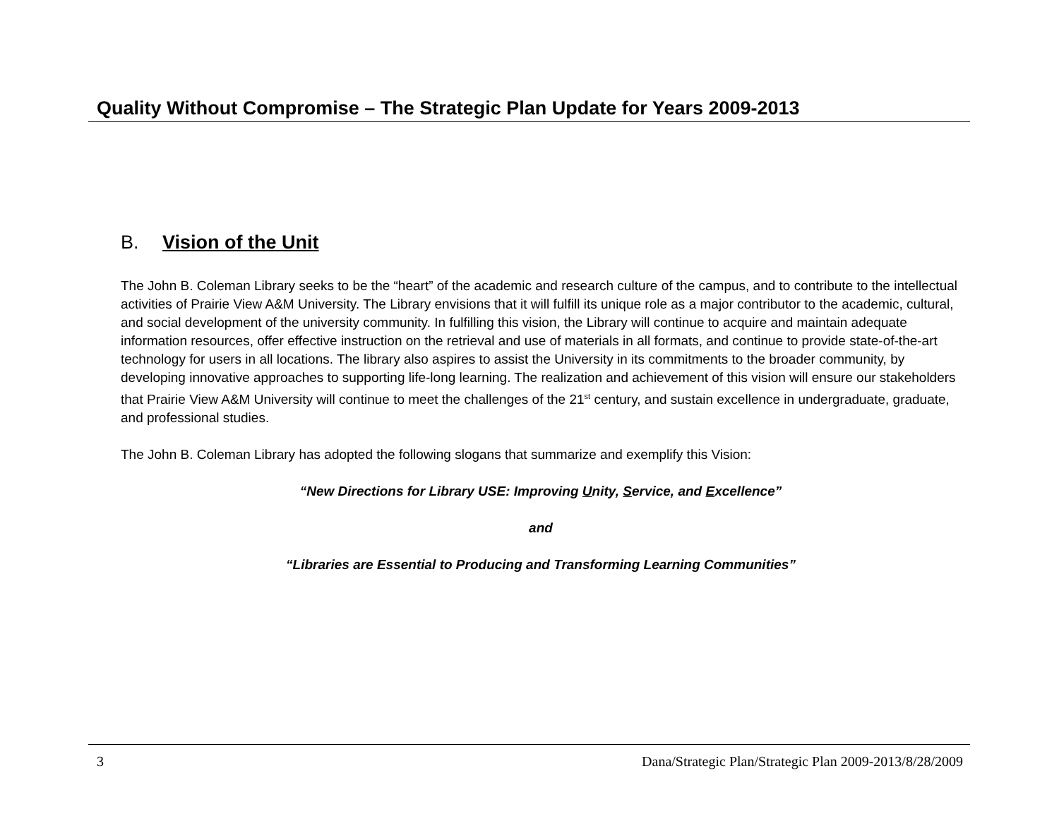Quality Without Compromise – The Strategic Plan Update for Years 2009-2013
B. Vision of the Unit
The John B. Coleman Library seeks to be the “heart” of the academic and research culture of the campus, and to contribute to the intellectual activities of Prairie View A&M University. The Library envisions that it will fulfill its unique role as a major contributor to the academic, cultural, and social development of the university community. In fulfilling this vision, the Library will continue to acquire and maintain adequate information resources, offer effective instruction on the retrieval and use of materials in all formats, and continue to provide state-of-the-art technology for users in all locations. The library also aspires to assist the University in its commitments to the broader community, by developing innovative approaches to supporting life-long learning. The realization and achievement of this vision will ensure our stakeholders that Prairie View A&M University will continue to meet the challenges of the 21<sup>st</sup> century, and sustain excellence in undergraduate, graduate, and professional studies.
The John B. Coleman Library has adopted the following slogans that summarize and exemplify this Vision:
“New Directions for Library USE: Improving Unity, Service, and Excellence”
and
“Libraries are Essential to Producing and Transforming Learning Communities”
3 Dana/Strategic Plan/Strategic Plan 2009-2013/8/28/2009